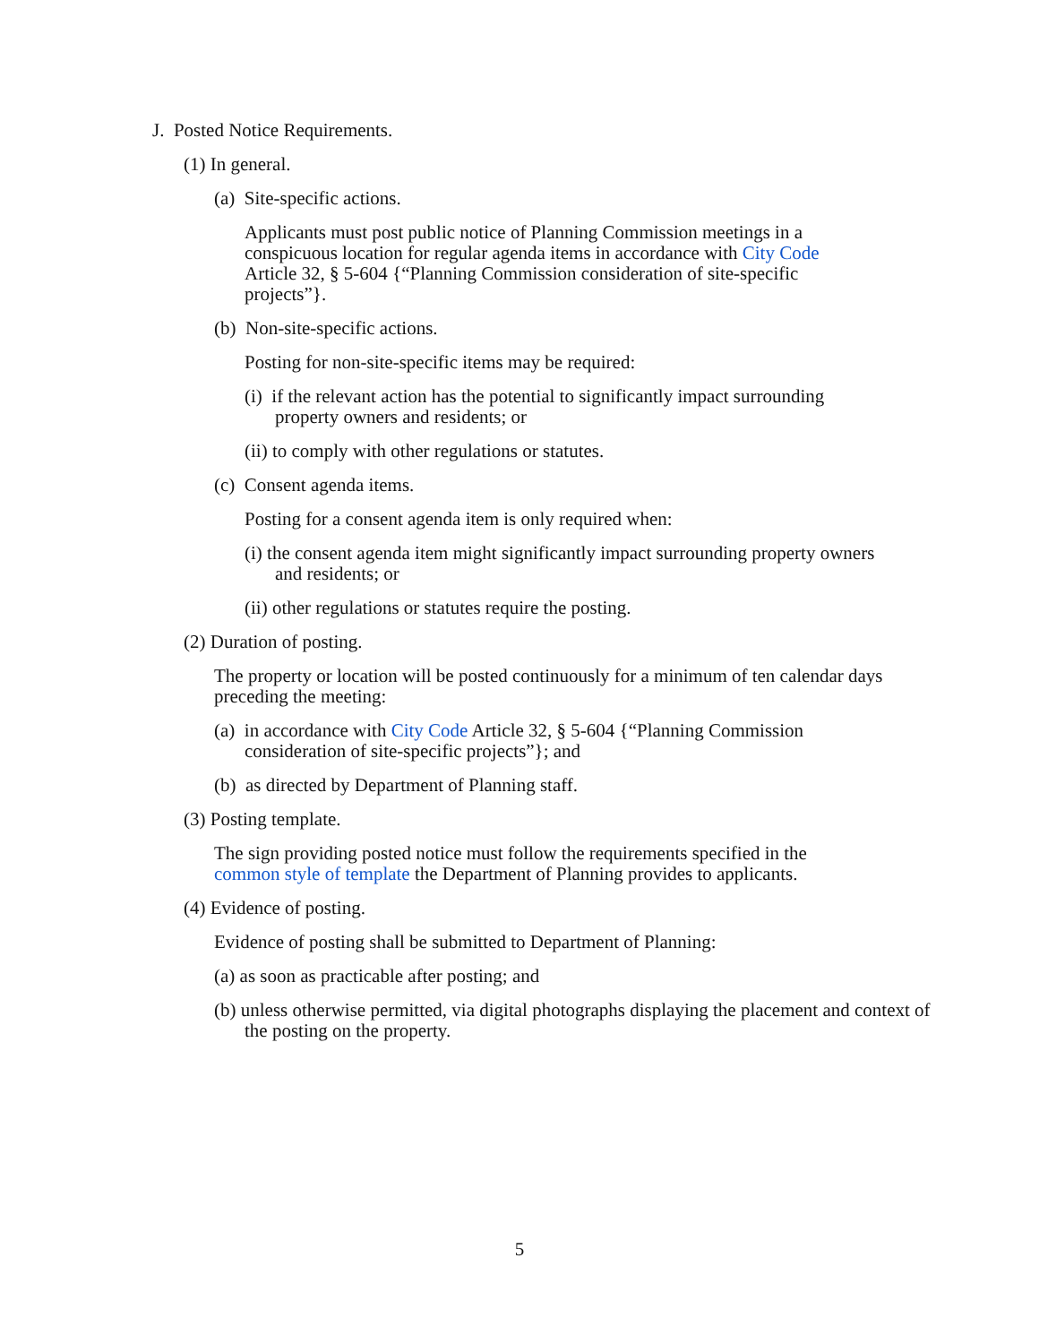J. Posted Notice Requirements.
(1) In general.
(a) Site-specific actions.
Applicants must post public notice of Planning Commission meetings in a conspicuous location for regular agenda items in accordance with City Code Article 32, § 5-604 {“Planning Commission consideration of site-specific projects”}.
(b) Non-site-specific actions.
Posting for non-site-specific items may be required:
(i) if the relevant action has the potential to significantly impact surrounding property owners and residents; or
(ii) to comply with other regulations or statutes.
(c) Consent agenda items.
Posting for a consent agenda item is only required when:
(i) the consent agenda item might significantly impact surrounding property owners and residents; or
(ii) other regulations or statutes require the posting.
(2) Duration of posting.
The property or location will be posted continuously for a minimum of ten calendar days preceding the meeting:
(a) in accordance with City Code Article 32, § 5-604 {“Planning Commission consideration of site-specific projects”}; and
(b) as directed by Department of Planning staff.
(3) Posting template.
The sign providing posted notice must follow the requirements specified in the common style of template the Department of Planning provides to applicants.
(4) Evidence of posting.
Evidence of posting shall be submitted to Department of Planning:
(a) as soon as practicable after posting; and
(b) unless otherwise permitted, via digital photographs displaying the placement and context of the posting on the property.
5